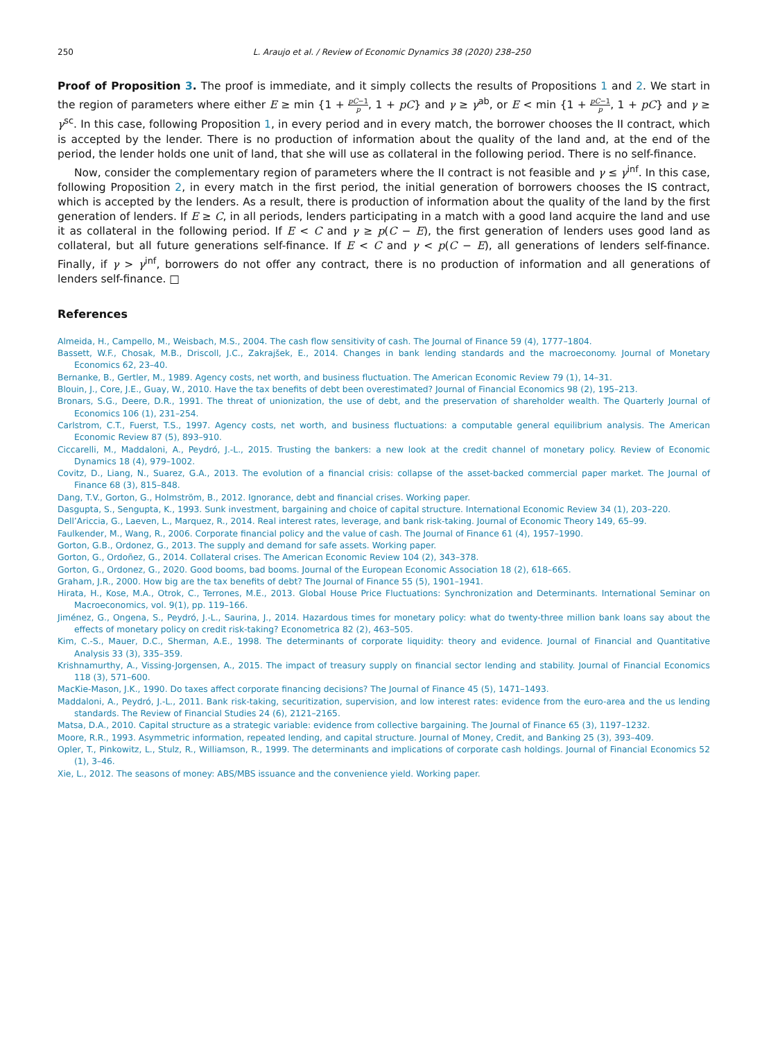250 L. Araujo et al. / Review of Economic Dynamics 38 (2020) 238–250
Proof of Proposition 3. The proof is immediate, and it simply collects the results of Propositions 1 and 2. We start in the region of parameters where either E ≥ min {1 + pC−1 p, 1 + pC} and γ ≥ γ<sup>ab</sup>, or E < min {1 + pC−1 p, 1 + pC} and γ ≥ γ<sup>sc</sup>. In this case, following Proposition 1, in every period and in every match, the borrower chooses the II contract, which is accepted by the lender. There is no production of information about the quality of the land and, at the end of the period, the lender holds one unit of land, that she will use as collateral in the following period. There is no self-finance.
Now, consider the complementary region of parameters where the II contract is not feasible and γ ≤ γ<sup>inf</sup>. In this case, following Proposition 2, in every match in the first period, the initial generation of borrowers chooses the IS contract, which is accepted by the lenders. As a result, there is production of information about the quality of the land by the first generation of lenders. If E ≥ C, in all periods, lenders participating in a match with a good land acquire the land and use it as collateral in the following period. If E < C and γ ≥ p(C − E), the first generation of lenders uses good land as collateral, but all future generations self-finance. If E < C and γ < p(C − E), all generations of lenders self-finance. Finally, if γ > γ<sup>inf</sup>, borrowers do not offer any contract, there is no production of information and all generations of lenders self-finance. □
References
Almeida, H., Campello, M., Weisbach, M.S., 2004. The cash flow sensitivity of cash. The Journal of Finance 59 (4), 1777–1804.
Bassett, W.F., Chosak, M.B., Driscoll, J.C., Zakrajšek, E., 2014. Changes in bank lending standards and the macroeconomy. Journal of Monetary Economics 62, 23–40.
Bernanke, B., Gertler, M., 1989. Agency costs, net worth, and business fluctuation. The American Economic Review 79 (1), 14–31.
Blouin, J., Core, J.E., Guay, W., 2010. Have the tax benefits of debt been overestimated? Journal of Financial Economics 98 (2), 195–213.
Bronars, S.G., Deere, D.R., 1991. The threat of unionization, the use of debt, and the preservation of shareholder wealth. The Quarterly Journal of Economics 106 (1), 231–254.
Carlstrom, C.T., Fuerst, T.S., 1997. Agency costs, net worth, and business fluctuations: a computable general equilibrium analysis. The American Economic Review 87 (5), 893–910.
Ciccarelli, M., Maddaloni, A., Peydró, J.-L., 2015. Trusting the bankers: a new look at the credit channel of monetary policy. Review of Economic Dynamics 18 (4), 979–1002.
Covitz, D., Liang, N., Suarez, G.A., 2013. The evolution of a financial crisis: collapse of the asset-backed commercial paper market. The Journal of Finance 68 (3), 815–848.
Dang, T.V., Gorton, G., Holmström, B., 2012. Ignorance, debt and financial crises. Working paper.
Dasgupta, S., Sengupta, K., 1993. Sunk investment, bargaining and choice of capital structure. International Economic Review 34 (1), 203–220.
Dell’Ariccia, G., Laeven, L., Marquez, R., 2014. Real interest rates, leverage, and bank risk-taking. Journal of Economic Theory 149, 65–99.
Faulkender, M., Wang, R., 2006. Corporate financial policy and the value of cash. The Journal of Finance 61 (4), 1957–1990.
Gorton, G.B., Ordonez, G., 2013. The supply and demand for safe assets. Working paper.
Gorton, G., Ordoñez, G., 2014. Collateral crises. The American Economic Review 104 (2), 343–378.
Gorton, G., Ordonez, G., 2020. Good booms, bad booms. Journal of the European Economic Association 18 (2), 618–665.
Graham, J.R., 2000. How big are the tax benefits of debt? The Journal of Finance 55 (5), 1901–1941.
Hirata, H., Kose, M.A., Otrok, C., Terrones, M.E., 2013. Global House Price Fluctuations: Synchronization and Determinants. International Seminar on Macroeconomics, vol. 9(1), pp. 119–166.
Jiménez, G., Ongena, S., Peydró, J.-L., Saurina, J., 2014. Hazardous times for monetary policy: what do twenty-three million bank loans say about the effects of monetary policy on credit risk-taking? Econometrica 82 (2), 463–505.
Kim, C.-S., Mauer, D.C., Sherman, A.E., 1998. The determinants of corporate liquidity: theory and evidence. Journal of Financial and Quantitative Analysis 33 (3), 335–359.
Krishnamurthy, A., Vissing-Jorgensen, A., 2015. The impact of treasury supply on financial sector lending and stability. Journal of Financial Economics 118 (3), 571–600.
MacKie-Mason, J.K., 1990. Do taxes affect corporate financing decisions? The Journal of Finance 45 (5), 1471–1493.
Maddaloni, A., Peydró, J.-L., 2011. Bank risk-taking, securitization, supervision, and low interest rates: evidence from the euro-area and the us lending standards. The Review of Financial Studies 24 (6), 2121–2165.
Matsa, D.A., 2010. Capital structure as a strategic variable: evidence from collective bargaining. The Journal of Finance 65 (3), 1197–1232.
Moore, R.R., 1993. Asymmetric information, repeated lending, and capital structure. Journal of Money, Credit, and Banking 25 (3), 393–409.
Opler, T., Pinkowitz, L., Stulz, R., Williamson, R., 1999. The determinants and implications of corporate cash holdings. Journal of Financial Economics 52 (1), 3–46.
Xie, L., 2012. The seasons of money: ABS/MBS issuance and the convenience yield. Working paper.